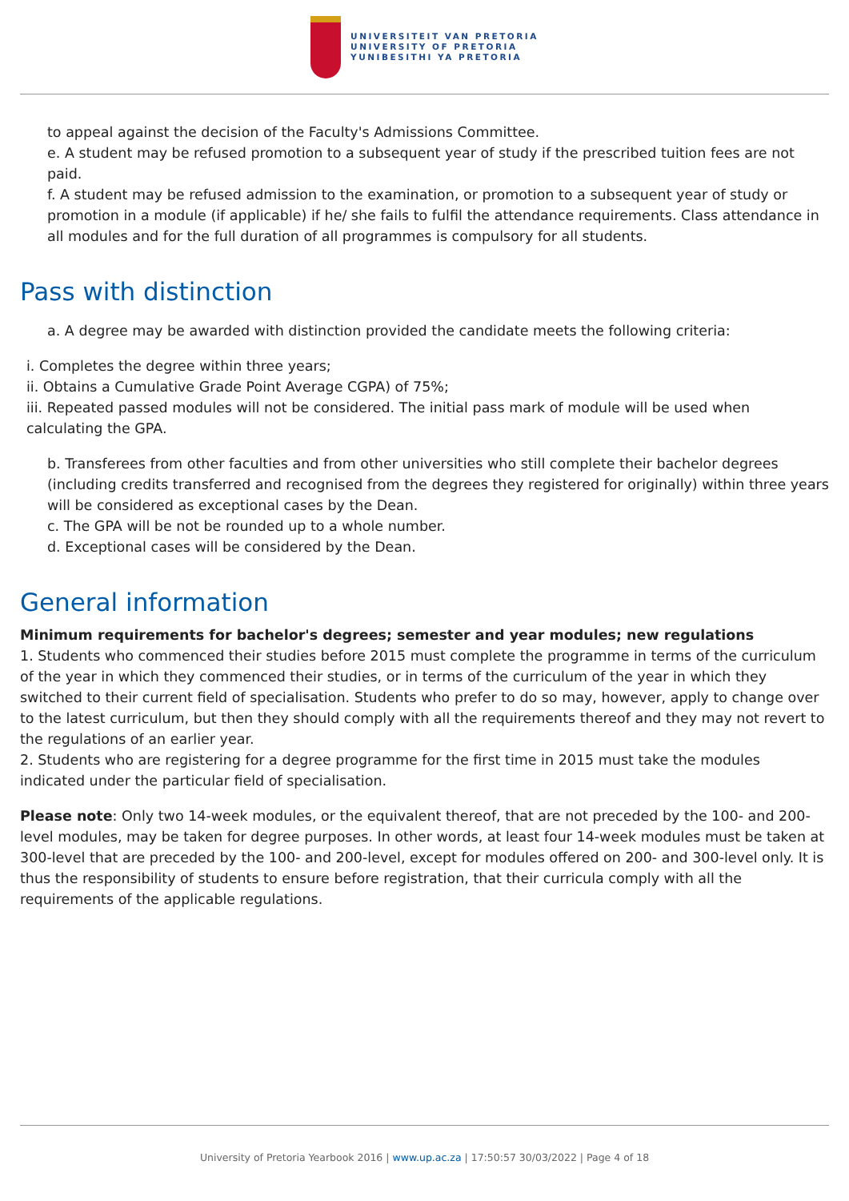UNIVERSITEIT VAN PRETORIA
UNIVERSITY OF PRETORIA
YUNIBESITHI YA PRETORIA
to appeal against the decision of the Faculty's Admissions Committee.
e. A student may be refused promotion to a subsequent year of study if the prescribed tuition fees are not paid.
f. A student may be refused admission to the examination, or promotion to a subsequent year of study or promotion in a module (if applicable) if he/ she fails to fulfil the attendance requirements. Class attendance in all modules and for the full duration of all programmes is compulsory for all students.
Pass with distinction
a. A degree may be awarded with distinction provided the candidate meets the following criteria:
i. Completes the degree within three years;
ii. Obtains a Cumulative Grade Point Average CGPA) of 75%;
iii. Repeated passed modules will not be considered. The initial pass mark of module will be used when calculating the GPA.
b. Transferees from other faculties and from other universities who still complete their bachelor degrees (including credits transferred and recognised from the degrees they registered for originally) within three years will be considered as exceptional cases by the Dean.
c. The GPA will be not be rounded up to a whole number.
d. Exceptional cases will be considered by the Dean.
General information
Minimum requirements for bachelor's degrees; semester and year modules; new regulations
1. Students who commenced their studies before 2015 must complete the programme in terms of the curriculum of the year in which they commenced their studies, or in terms of the curriculum of the year in which they switched to their current field of specialisation. Students who prefer to do so may, however, apply to change over to the latest curriculum, but then they should comply with all the requirements thereof and they may not revert to the regulations of an earlier year.
2. Students who are registering for a degree programme for the first time in 2015 must take the modules indicated under the particular field of specialisation.
Please note: Only two 14-week modules, or the equivalent thereof, that are not preceded by the 100- and 200-level modules, may be taken for degree purposes. In other words, at least four 14-week modules must be taken at 300-level that are preceded by the 100- and 200-level, except for modules offered on 200- and 300-level only. It is thus the responsibility of students to ensure before registration, that their curricula comply with all the requirements of the applicable regulations.
University of Pretoria Yearbook 2016 | www.up.ac.za | 17:50:57 30/03/2022 | Page 4 of 18